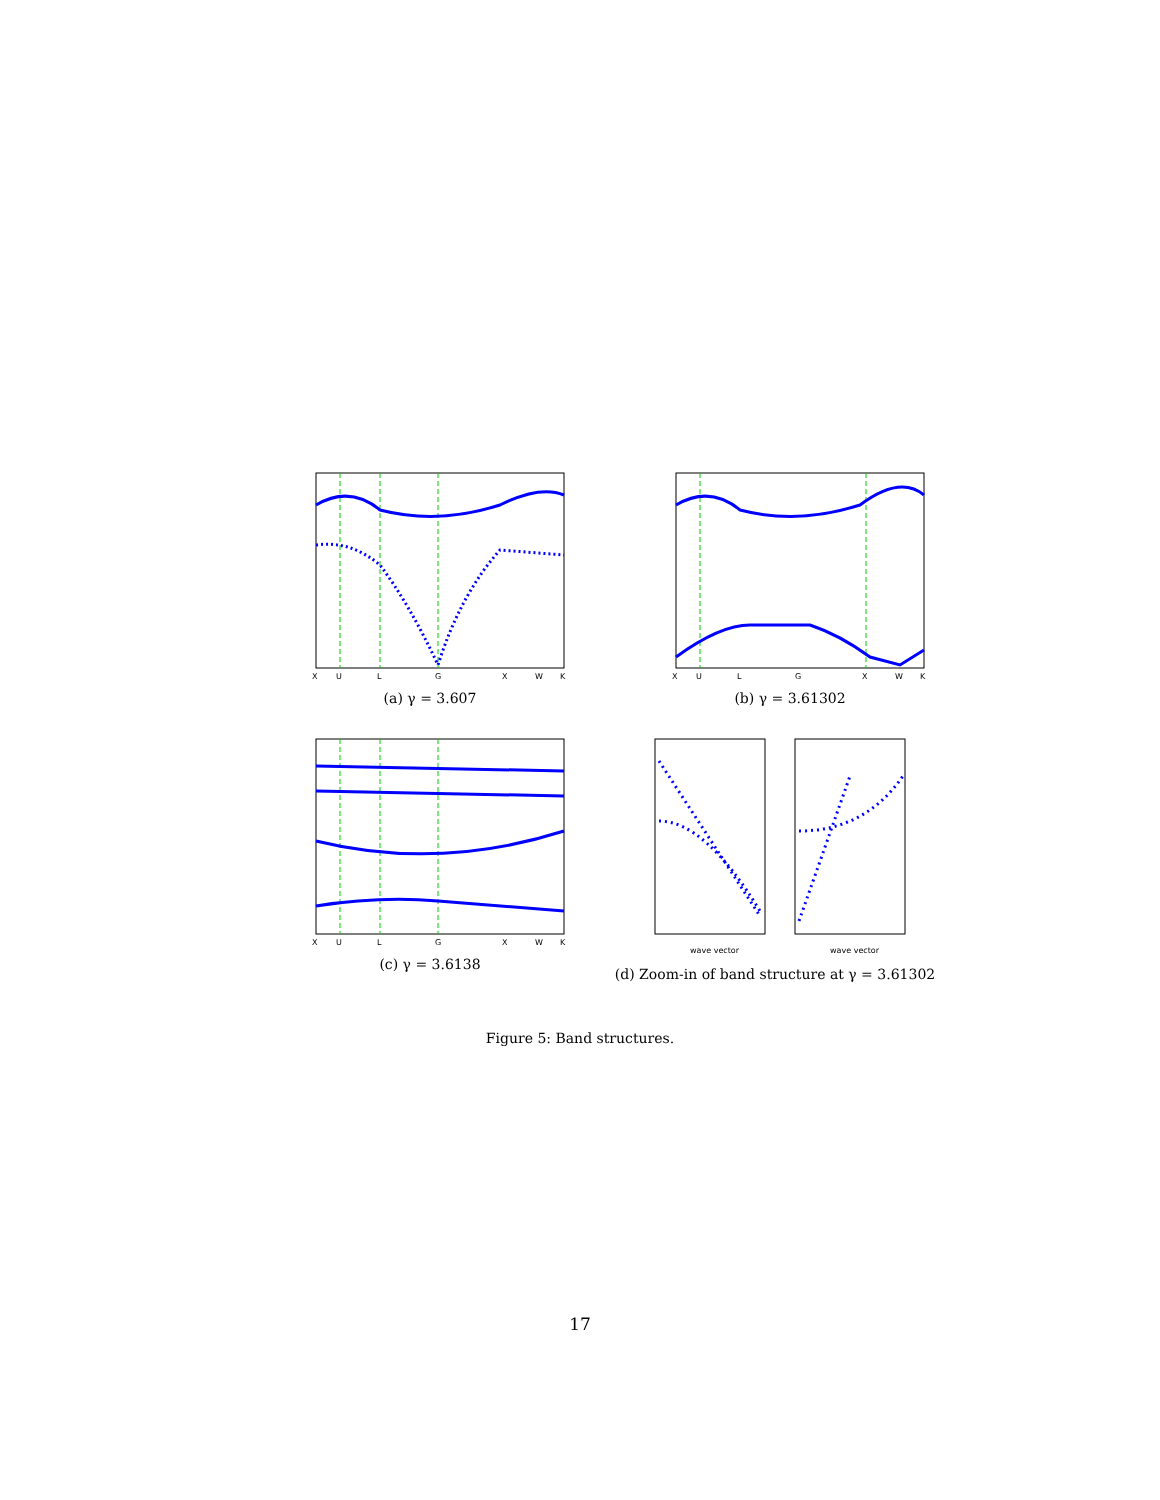X
U
L
G
X
W
K
(a) γ = 3.607
X
U
L
G
X
W
K
(b) γ = 3.61302
X
U
L
G
X
W
K
(c) γ = 3.6138
wave vector
wave vector
(d) Zoom-in of band structure at γ = 3.61302
Figure 5: Band structures.
17